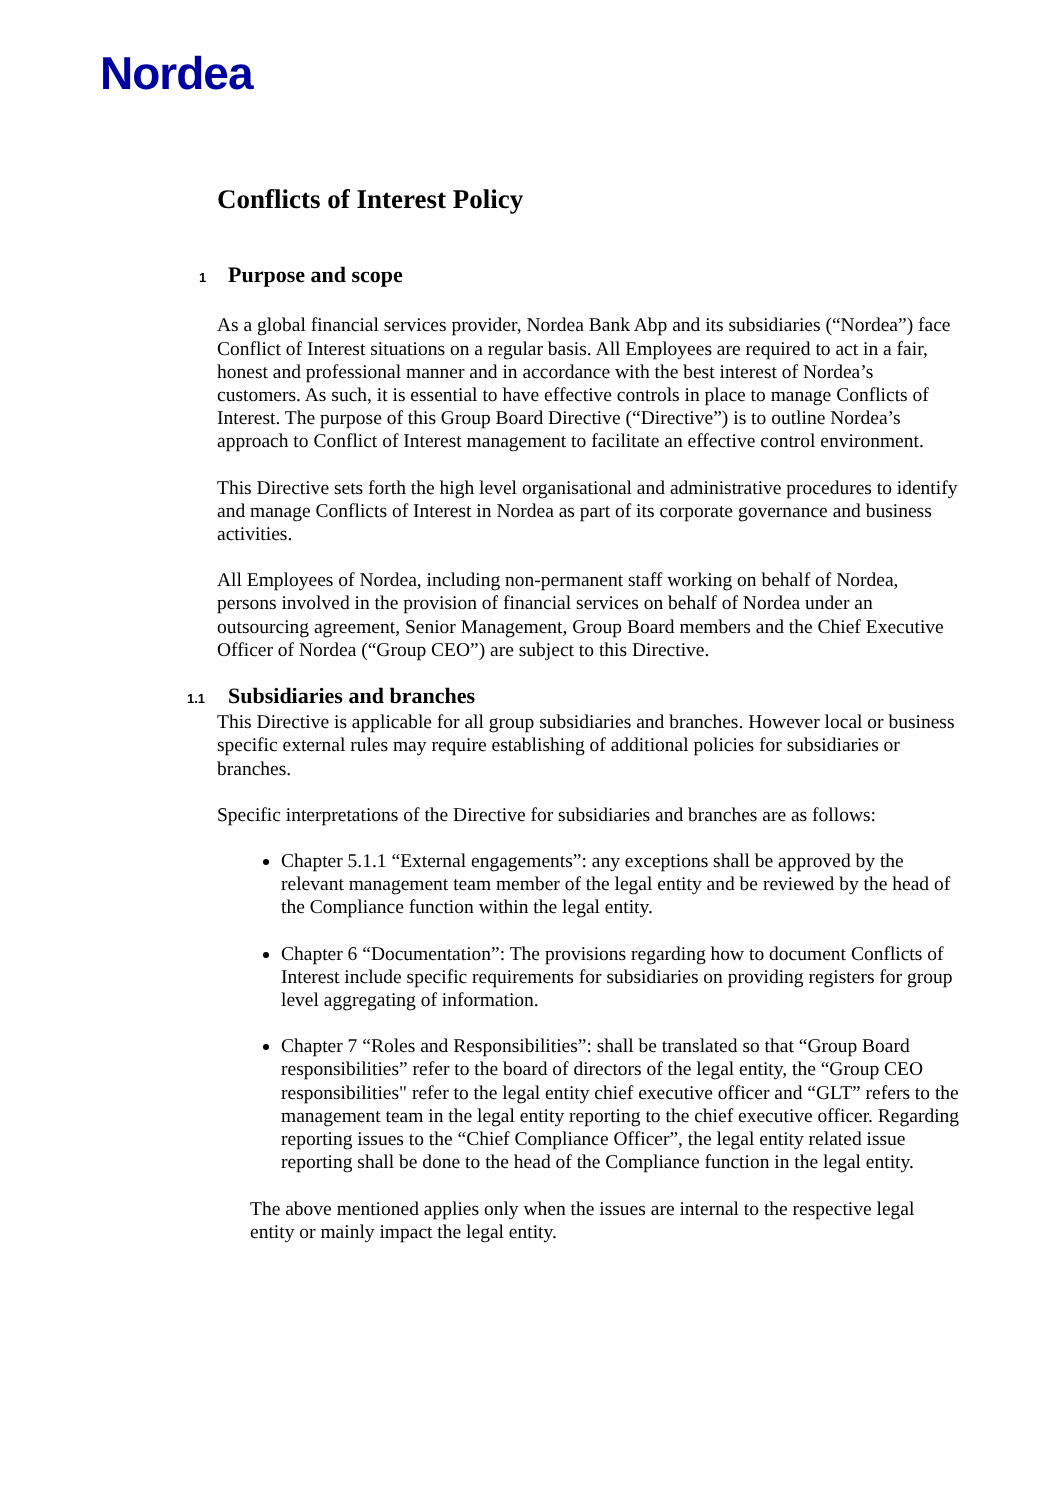Nordea
Conflicts of Interest Policy
1 Purpose and scope
As a global financial services provider, Nordea Bank Abp and its subsidiaries (“Nordea”) face Conflict of Interest situations on a regular basis. All Employees are required to act in a fair, honest and professional manner and in accordance with the best interest of Nordea’s customers. As such, it is essential to have effective controls in place to manage Conflicts of Interest. The purpose of this Group Board Directive (“Directive”) is to outline Nordea’s approach to Conflict of Interest management to facilitate an effective control environment.
This Directive sets forth the high level organisational and administrative procedures to identify and manage Conflicts of Interest in Nordea as part of its corporate governance and business activities.
All Employees of Nordea, including non-permanent staff working on behalf of Nordea, persons involved in the provision of financial services on behalf of Nordea under an outsourcing agreement, Senior Management, Group Board members and the Chief Executive Officer of Nordea (“Group CEO”) are subject to this Directive.
1.1 Subsidiaries and branches
This Directive is applicable for all group subsidiaries and branches. However local or business specific external rules may require establishing of additional policies for subsidiaries or branches.
Specific interpretations of the Directive for subsidiaries and branches are as follows:
Chapter 5.1.1 “External engagements”: any exceptions shall be approved by the relevant management team member of the legal entity and be reviewed by the head of the Compliance function within the legal entity.
Chapter 6 “Documentation”: The provisions regarding how to document Conflicts of Interest include specific requirements for subsidiaries on providing registers for group level aggregating of information.
Chapter 7 “Roles and Responsibilities”: shall be translated so that “Group Board responsibilities” refer to the board of directors of the legal entity, the “Group CEO responsibilities" refer to the legal entity chief executive officer and “GLT” refers to the management team in the legal entity reporting to the chief executive officer. Regarding reporting issues to the “Chief Compliance Officer”, the legal entity related issue reporting shall be done to the head of the Compliance function in the legal entity.
The above mentioned applies only when the issues are internal to the respective legal entity or mainly impact the legal entity.